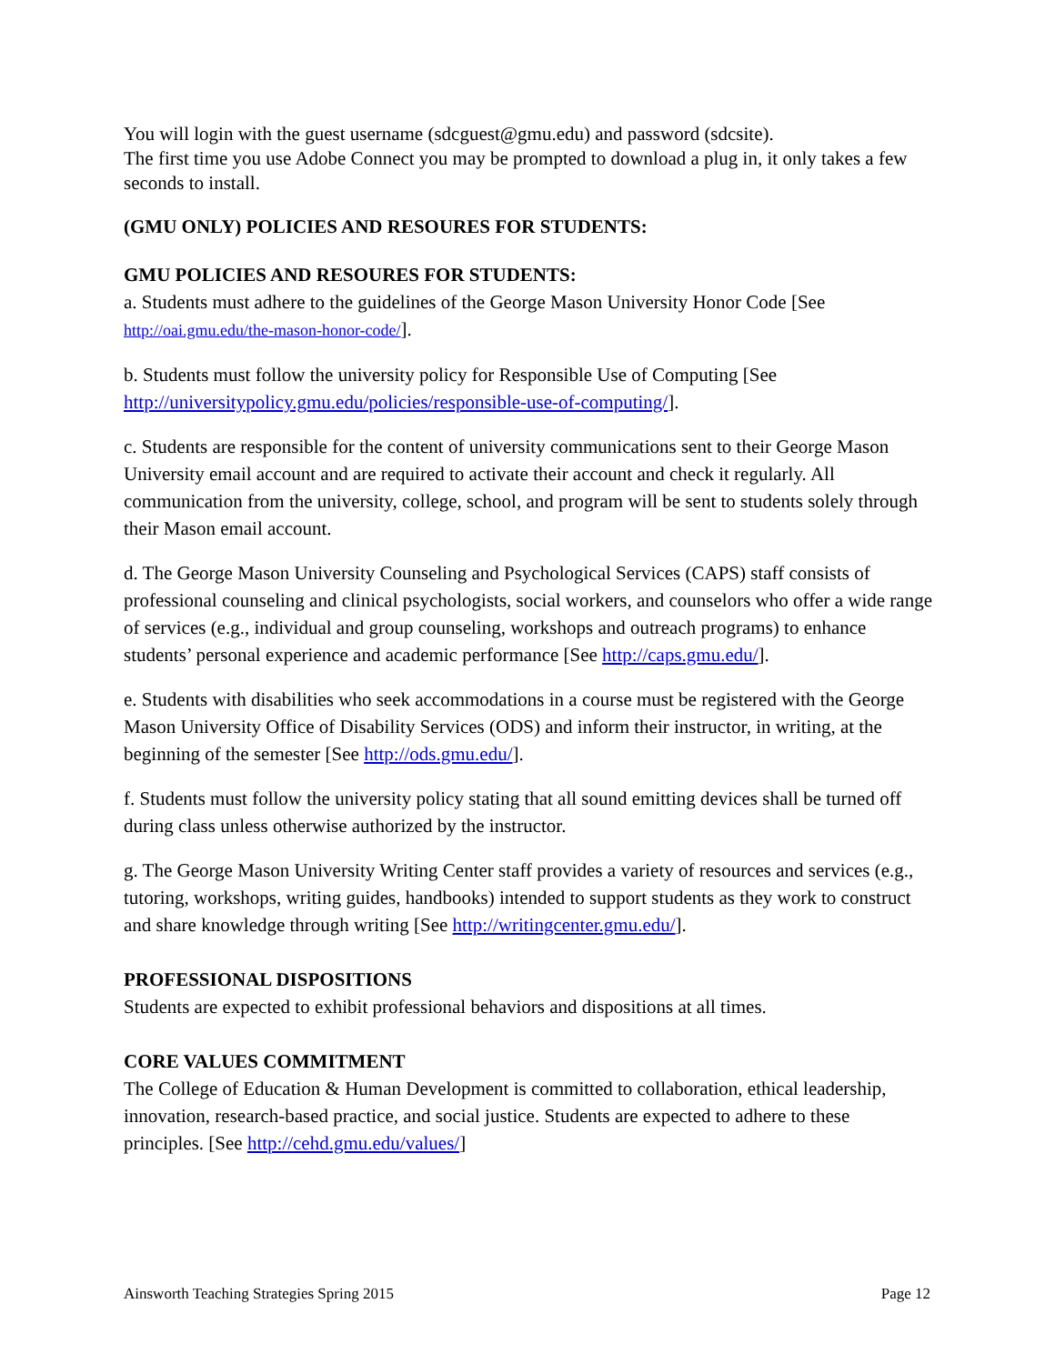You will login with the guest username (sdcguest@gmu.edu) and password (sdcsite).
The first time you use Adobe Connect you may be prompted to download a plug in, it only takes a few seconds to install.
(GMU ONLY) POLICIES AND RESOURES FOR STUDENTS:
GMU POLICIES AND RESOURES FOR STUDENTS:
a. Students must adhere to the guidelines of the George Mason University Honor Code [See http://oai.gmu.edu/the-mason-honor-code/].
b. Students must follow the university policy for Responsible Use of Computing [See http://universitypolicy.gmu.edu/policies/responsible-use-of-computing/].
c. Students are responsible for the content of university communications sent to their George Mason University email account and are required to activate their account and check it regularly. All communication from the university, college, school, and program will be sent to students solely through their Mason email account.
d. The George Mason University Counseling and Psychological Services (CAPS) staff consists of professional counseling and clinical psychologists, social workers, and counselors who offer a wide range of services (e.g., individual and group counseling, workshops and outreach programs) to enhance students’ personal experience and academic performance [See http://caps.gmu.edu/].
e. Students with disabilities who seek accommodations in a course must be registered with the George Mason University Office of Disability Services (ODS) and inform their instructor, in writing, at the beginning of the semester [See http://ods.gmu.edu/].
f. Students must follow the university policy stating that all sound emitting devices shall be turned off during class unless otherwise authorized by the instructor.
g. The George Mason University Writing Center staff provides a variety of resources and services (e.g., tutoring, workshops, writing guides, handbooks) intended to support students as they work to construct and share knowledge through writing [See http://writingcenter.gmu.edu/].
PROFESSIONAL DISPOSITIONS
Students are expected to exhibit professional behaviors and dispositions at all times.
CORE VALUES COMMITMENT
The College of Education & Human Development is committed to collaboration, ethical leadership, innovation, research-based practice, and social justice. Students are expected to adhere to these principles. [See http://cehd.gmu.edu/values/]
Ainsworth Teaching Strategies Spring 2015 Page 12